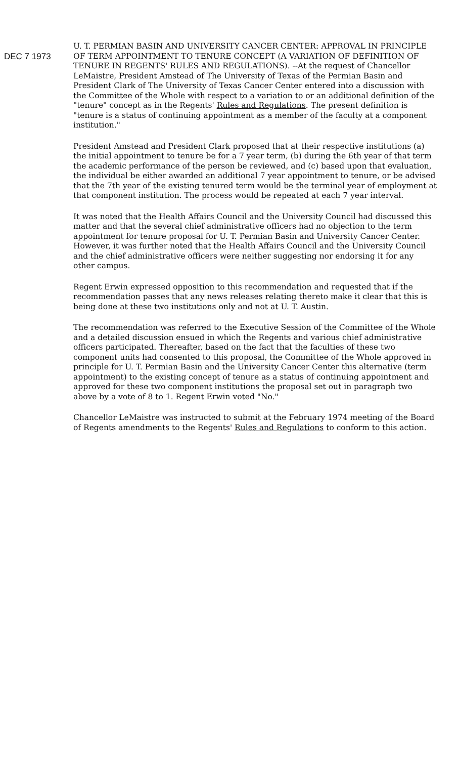DEC 7 1973
U. T. PERMIAN BASIN AND UNIVERSITY CANCER CENTER: APPROVAL IN PRINCIPLE OF TERM APPOINTMENT TO TENURE CONCEPT (A VARIATION OF DEFINITION OF TENURE IN REGENTS' RULES AND REGULATIONS). --At the request of Chancellor LeMaistre, President Amstead of The University of Texas of the Permian Basin and President Clark of The University of Texas Cancer Center entered into a discussion with the Committee of the Whole with respect to a variation to or an additional definition of the "tenure" concept as in the Regents' Rules and Regulations. The present definition is "tenure is a status of continuing appointment as a member of the faculty at a component institution."
President Amstead and President Clark proposed that at their respective institutions (a) the initial appointment to tenure be for a 7 year term, (b) during the 6th year of that term the academic performance of the person be reviewed, and (c) based upon that evaluation, the individual be either awarded an additional 7 year appointment to tenure, or be advised that the 7th year of the existing tenured term would be the terminal year of employment at that component institution. The process would be repeated at each 7 year interval.
It was noted that the Health Affairs Council and the University Council had discussed this matter and that the several chief administrative officers had no objection to the term appointment for tenure proposal for U. T. Permian Basin and University Cancer Center. However, it was further noted that the Health Affairs Council and the University Council and the chief administrative officers were neither suggesting nor endorsing it for any other campus.
Regent Erwin expressed opposition to this recommendation and requested that if the recommendation passes that any news releases relating thereto make it clear that this is being done at these two institutions only and not at U. T. Austin.
The recommendation was referred to the Executive Session of the Committee of the Whole and a detailed discussion ensued in which the Regents and various chief administrative officers participated. Thereafter, based on the fact that the faculties of these two component units had consented to this proposal, the Committee of the Whole approved in principle for U. T. Permian Basin and the University Cancer Center this alternative (term appointment) to the existing concept of tenure as a status of continuing appointment and approved for these two component institutions the proposal set out in paragraph two above by a vote of 8 to 1. Regent Erwin voted "No."
Chancellor LeMaistre was instructed to submit at the February 1974 meeting of the Board of Regents amendments to the Regents' Rules and Regulations to conform to this action.